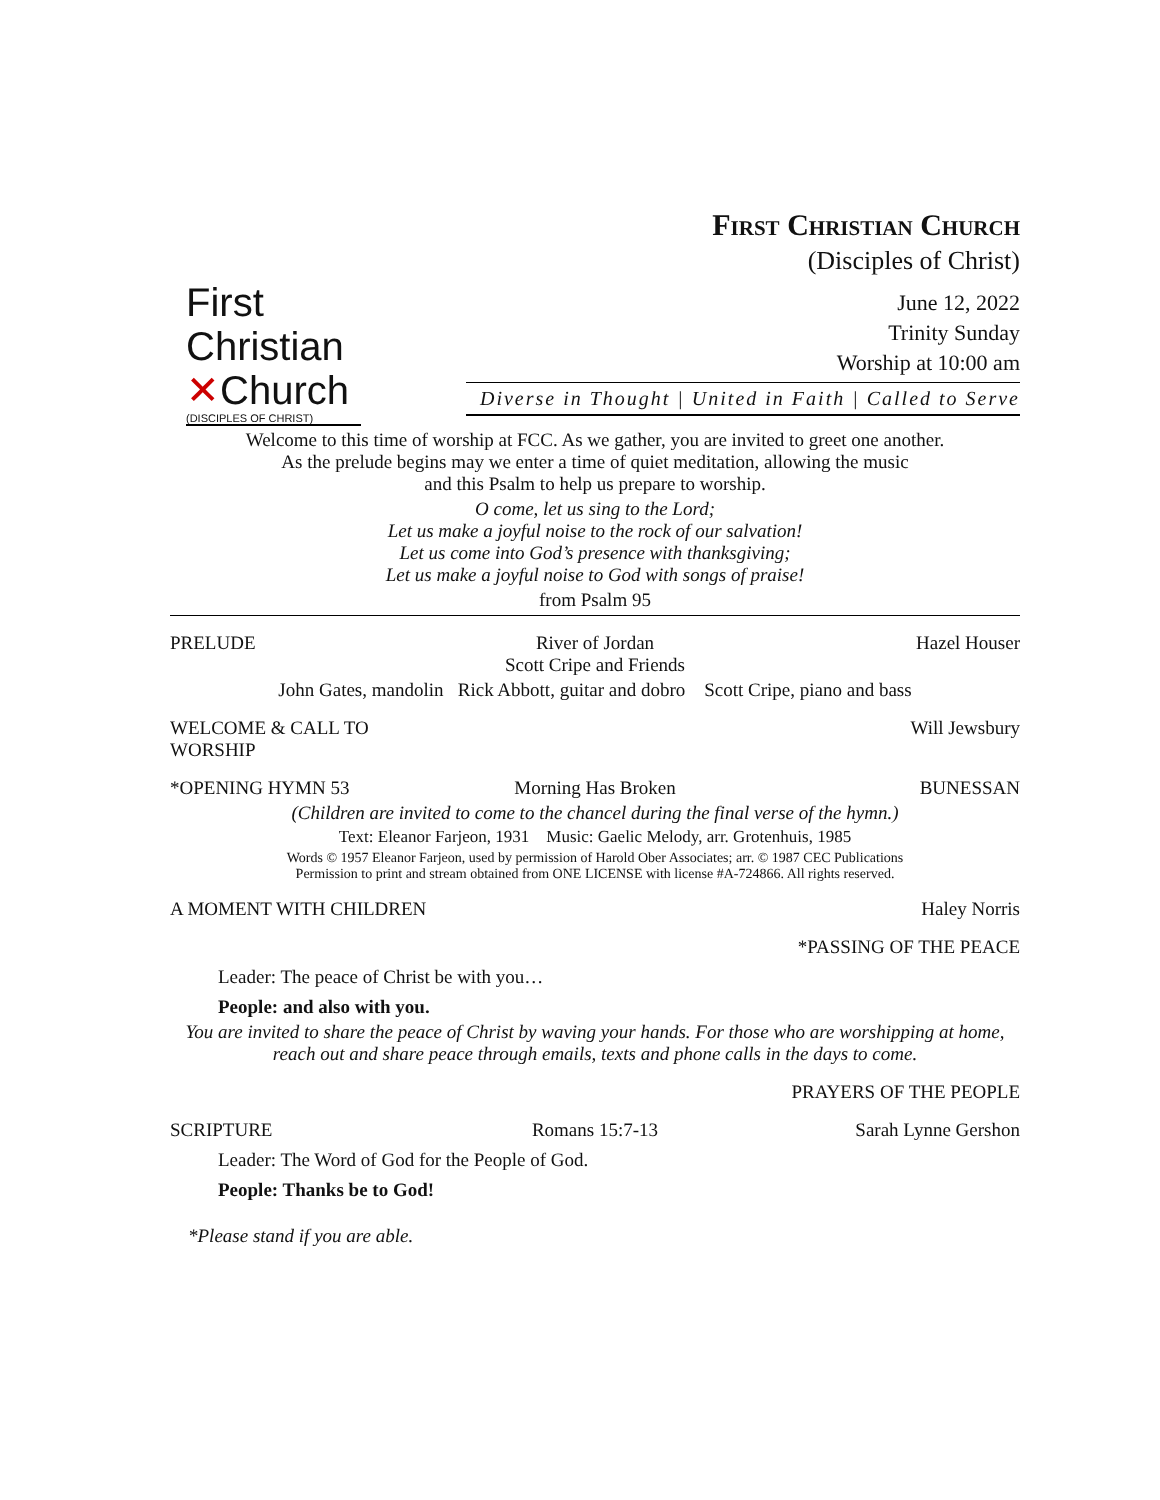First
Christian
✕Church
(DISCIPLES OF CHRIST)
First Christian Church
(Disciples of Christ)
June 12, 2022
Trinity Sunday
Worship at 10:00 am
Diverse in Thought | United in Faith | Called to Serve
Welcome to this time of worship at FCC. As we gather, you are invited to greet one another.
As the prelude begins may we enter a time of quiet meditation, allowing the music
and this Psalm to help us prepare to worship.
O come, let us sing to the Lord;
Let us make a joyful noise to the rock of our salvation!
Let us come into God’s presence with thanksgiving;
Let us make a joyful noise to God with songs of praise!
from Psalm 95
PRELUDE River of Jordan
Scott Cripe and Friends Hazel Houser
John Gates, mandolin Rick Abbott, guitar and dobro Scott Cripe, piano and bass
WELCOME & CALL TO WORSHIP Will Jewsbury
*OPENING HYMN 53 Morning Has Broken BUNESSAN
(Children are invited to come to the chancel during the final verse of the hymn.)
Text: Eleanor Farjeon, 1931 Music: Gaelic Melody, arr. Grotenhuis, 1985
Words © 1957 Eleanor Farjeon, used by permission of Harold Ober Associates; arr. © 1987 CEC Publications
Permission to print and stream obtained from ONE LICENSE with license #A-724866. All rights reserved.
A MOMENT WITH CHILDREN Haley Norris
*PASSING OF THE PEACE
Leader: The peace of Christ be with you…
People: and also with you.
You are invited to share the peace of Christ by waving your hands. For those who are worshipping at home,
reach out and share peace through emails, texts and phone calls in the days to come.
PRAYERS OF THE PEOPLE
SCRIPTURE Romans 15:7-13 Sarah Lynne Gershon
Leader: The Word of God for the People of God.
People: Thanks be to God!
*Please stand if you are able.